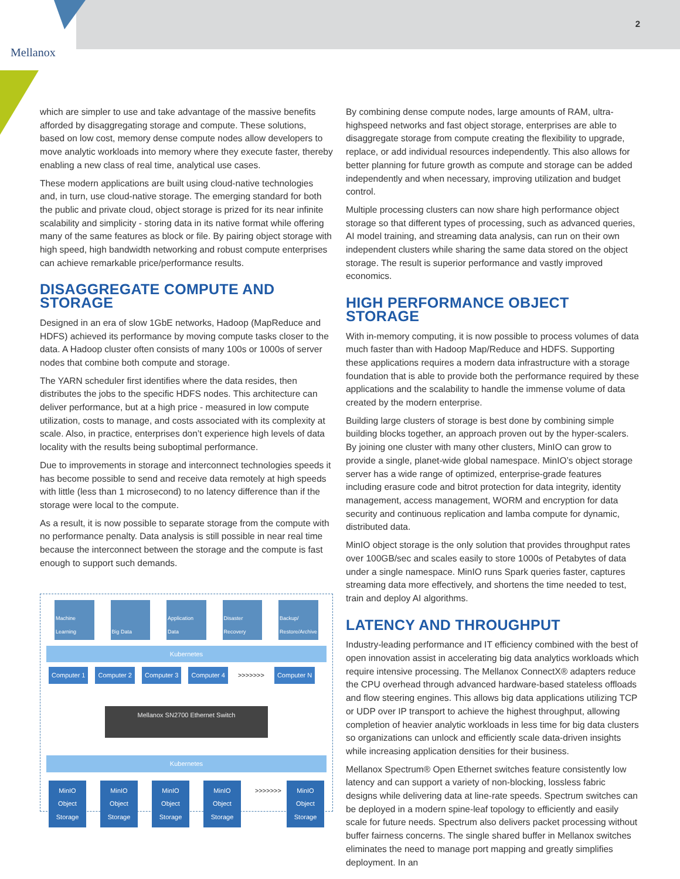Mellanox
2
which are simpler to use and take advantage of the massive benefits afforded by disaggregating storage and compute. These solutions, based on low cost, memory dense compute nodes allow developers to move analytic workloads into memory where they execute faster, thereby enabling a new class of real time, analytical use cases.
These modern applications are built using cloud-native technologies and, in turn, use cloud-native storage. The emerging standard for both the public and private cloud, object storage is prized for its near infinite scalability and simplicity - storing data in its native format while offering many of the same features as block or file. By pairing object storage with high speed, high bandwidth networking and robust compute enterprises can achieve remarkable price/performance results.
DISAGGREGATE COMPUTE AND STORAGE
Designed in an era of slow 1GbE networks, Hadoop (MapReduce and HDFS) achieved its performance by moving compute tasks closer to the data. A Hadoop cluster often consists of many 100s or 1000s of server nodes that combine both compute and storage.
The YARN scheduler first identifies where the data resides, then distributes the jobs to the specific HDFS nodes. This architecture can deliver performance, but at a high price - measured in low compute utilization, costs to manage, and costs associated with its complexity at scale. Also, in practice, enterprises don’t experience high levels of data locality with the results being suboptimal performance.
Due to improvements in storage and interconnect technologies speeds it has become possible to send and receive data remotely at high speeds with little (less than 1 microsecond) to no latency difference than if the storage were local to the compute.
As a result, it is now possible to separate storage from the compute with no performance penalty. Data analysis is still possible in near real time because the interconnect between the storage and the compute is fast enough to support such demands.
Machine Learning
Big Data Application Data
Disaster Recovery
Backup/ Restore/Archive
Kubernetes
Computer 1 Computer 2 Computer 3 Computer 4 >>>>>>> Computer N
Mellanox SN2700 Ethernet Switch
Kubernetes
MinIO Object Storage MinIO Object Storage MinIO Object Storage MinIO Object Storage >>>>>>> MinIO Object Storage
By combining dense compute nodes, large amounts of RAM, ultra-highspeed networks and fast object storage, enterprises are able to disaggregate storage from compute creating the flexibility to upgrade, replace, or add individual resources independently. This also allows for better planning for future growth as compute and storage can be added independently and when necessary, improving utilization and budget control.
Multiple processing clusters can now share high performance object storage so that different types of processing, such as advanced queries, AI model training, and streaming data analysis, can run on their own independent clusters while sharing the same data stored on the object storage. The result is superior performance and vastly improved economics.
HIGH PERFORMANCE OBJECT STORAGE
With in-memory computing, it is now possible to process volumes of data much faster than with Hadoop Map/Reduce and HDFS. Supporting these applications requires a modern data infrastructure with a storage foundation that is able to provide both the performance required by these applications and the scalability to handle the immense volume of data created by the modern enterprise.
Building large clusters of storage is best done by combining simple building blocks together, an approach proven out by the hyper-scalers. By joining one cluster with many other clusters, MinIO can grow to provide a single, planet-wide global namespace. MinIO’s object storage server has a wide range of optimized, enterprise-grade features including erasure code and bitrot protection for data integrity, identity management, access management, WORM and encryption for data security and continuous replication and lamba compute for dynamic, distributed data.
MinIO object storage is the only solution that provides throughput rates over 100GB/sec and scales easily to store 1000s of Petabytes of data under a single namespace. MinIO runs Spark queries faster, captures streaming data more effectively, and shortens the time needed to test, train and deploy AI algorithms.
LATENCY AND THROUGHPUT
Industry-leading performance and IT efficiency combined with the best of open innovation assist in accelerating big data analytics workloads which require intensive processing. The Mellanox ConnectX® adapters reduce the CPU overhead through advanced hardware-based stateless offloads and flow steering engines. This allows big data applications utilizing TCP or UDP over IP transport to achieve the highest throughput, allowing completion of heavier analytic workloads in less time for big data clusters so organizations can unlock and efficiently scale data-driven insights while increasing application densities for their business.
Mellanox Spectrum® Open Ethernet switches feature consistently low latency and can support a variety of non-blocking, lossless fabric designs while delivering data at line-rate speeds. Spectrum switches can be deployed in a modern spine-leaf topology to efficiently and easily scale for future needs. Spectrum also delivers packet processing without buffer fairness concerns. The single shared buffer in Mellanox switches eliminates the need to manage port mapping and greatly simplifies deployment. In an